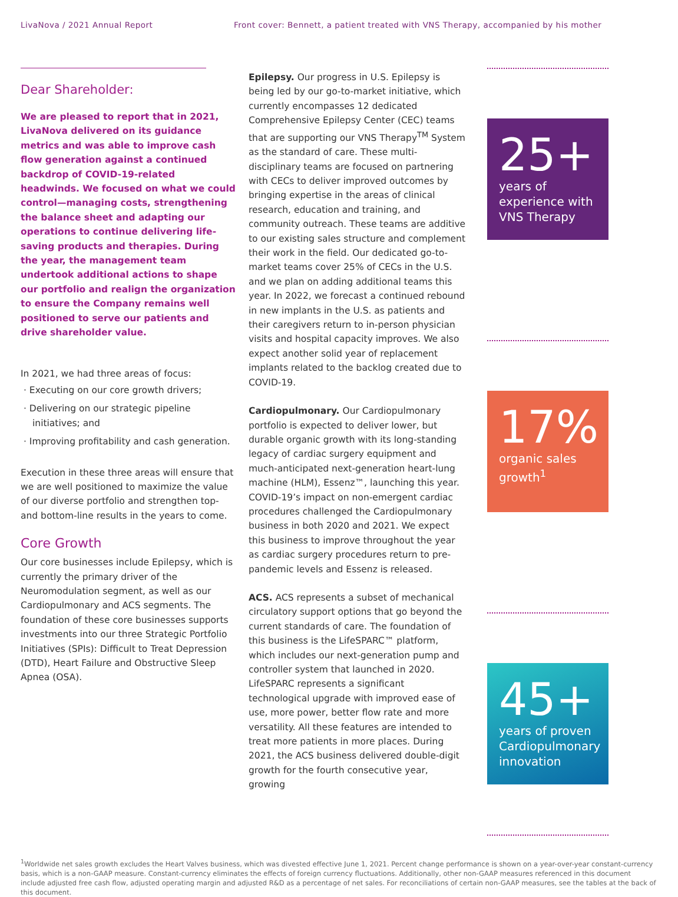LivaNova / 2021 Annual Report Front cover: Bennett, a patient treated with VNS Therapy, accompanied by his mother
Dear Shareholder:
We are pleased to report that in 2021, LivaNova delivered on its guidance metrics and was able to improve cash flow generation against a continued backdrop of COVID-19-related headwinds. We focused on what we could control—managing costs, strengthening the balance sheet and adapting our operations to continue delivering life-saving products and therapies. During the year, the management team undertook additional actions to shape our portfolio and realign the organization to ensure the Company remains well positioned to serve our patients and drive shareholder value.
In 2021, we had three areas of focus:
· Executing on our core growth drivers;
· Delivering on our strategic pipeline initiatives; and
· Improving profitability and cash generation.
Execution in these three areas will ensure that we are well positioned to maximize the value of our diverse portfolio and strengthen top- and bottom-line results in the years to come.
Core Growth
Our core businesses include Epilepsy, which is currently the primary driver of the Neuromodulation segment, as well as our Cardiopulmonary and ACS segments. The foundation of these core businesses supports investments into our three Strategic Portfolio Initiatives (SPIs): Difficult to Treat Depression (DTD), Heart Failure and Obstructive Sleep Apnea (OSA).
Epilepsy. Our progress in U.S. Epilepsy is being led by our go-to-market initiative, which currently encompasses 12 dedicated Comprehensive Epilepsy Center (CEC) teams that are supporting our VNS Therapy<sup>TM</sup> System as the standard of care. These multi-disciplinary teams are focused on partnering with CECs to deliver improved outcomes by bringing expertise in the areas of clinical research, education and training, and community outreach. These teams are additive to our existing sales structure and complement their work in the field. Our dedicated go-to-market teams cover 25% of CECs in the U.S. and we plan on adding additional teams this year. In 2022, we forecast a continued rebound in new implants in the U.S. as patients and their caregivers return to in-person physician visits and hospital capacity improves. We also expect another solid year of replacement implants related to the backlog created due to COVID-19.
Cardiopulmonary. Our Cardiopulmonary portfolio is expected to deliver lower, but durable organic growth with its long-standing legacy of cardiac surgery equipment and much-anticipated next-generation heart-lung machine (HLM), Essenz™, launching this year. COVID-19’s impact on non-emergent cardiac procedures challenged the Cardiopulmonary business in both 2020 and 2021. We expect this business to improve throughout the year as cardiac surgery procedures return to pre-pandemic levels and Essenz is released.
ACS. ACS represents a subset of mechanical circulatory support options that go beyond the current standards of care. The foundation of this business is the LifeSPARC™ platform, which includes our next-generation pump and controller system that launched in 2020. LifeSPARC represents a significant technological upgrade with improved ease of use, more power, better flow rate and more versatility. All these features are intended to treat more patients in more places. During 2021, the ACS business delivered double-digit growth for the fourth consecutive year, growing
25+
years of experience with VNS Therapy
17%
organic sales growth<sup>1</sup>
45+
years of proven Cardiopulmonary innovation
<sup>1</sup> Worldwide net sales growth excludes the Heart Valves business, which was divested effective June 1, 2021. Percent change performance is shown on a year-over-year constant-currency basis, which is a non-GAAP measure. Constant-currency eliminates the effects of foreign currency fluctuations. Additionally, other non-GAAP measures referenced in this document include adjusted free cash flow, adjusted operating margin and adjusted R&D as a percentage of net sales. For reconciliations of certain non-GAAP measures, see the tables at the back of this document.